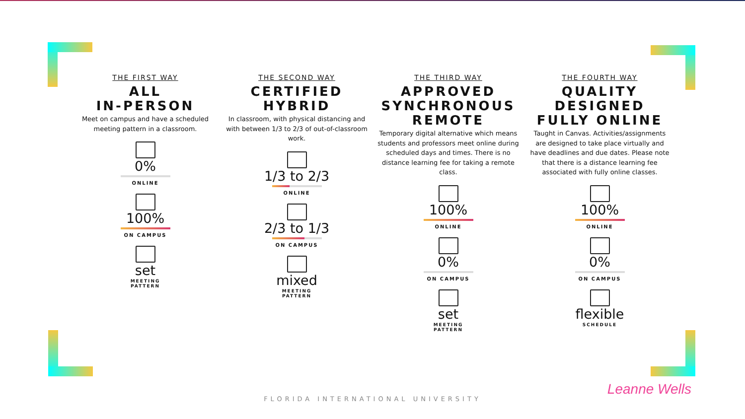THE FIRST WAY
ALL
IN-PERSON
Meet on campus and have a scheduled meeting pattern in a classroom.
0%
ONLINE
100%
ON CAMPUS
set
MEETING
PATTERN
THE SECOND WAY
CERTIFIED
HYBRID
In classroom, with physical distancing and with between 1/3 to 2/3 of out-of-classroom work.
1/3 to 2/3
ONLINE
2/3 to 1/3
ON CAMPUS
mixed
MEETING
PATTERN
THE THIRD WAY
APPROVED
SYNCHRONOUS
REMOTE
Temporary digital alternative which means students and professors meet online during scheduled days and times. There is no distance learning fee for taking a remote class.
100%
ONLINE
0%
ON CAMPUS
set
MEETING
PATTERN
THE FOURTH WAY
QUALITY
DESIGNED
FULLY ONLINE
Taught in Canvas. Activities/assignments are designed to take place virtually and have deadlines and due dates. Please note that there is a distance learning fee associated with fully online classes.
100%
ONLINE
0%
ON CAMPUS
flexible
SCHEDULE
Leanne Wells
FLORIDA INTERNATIONAL UNIVERSITY